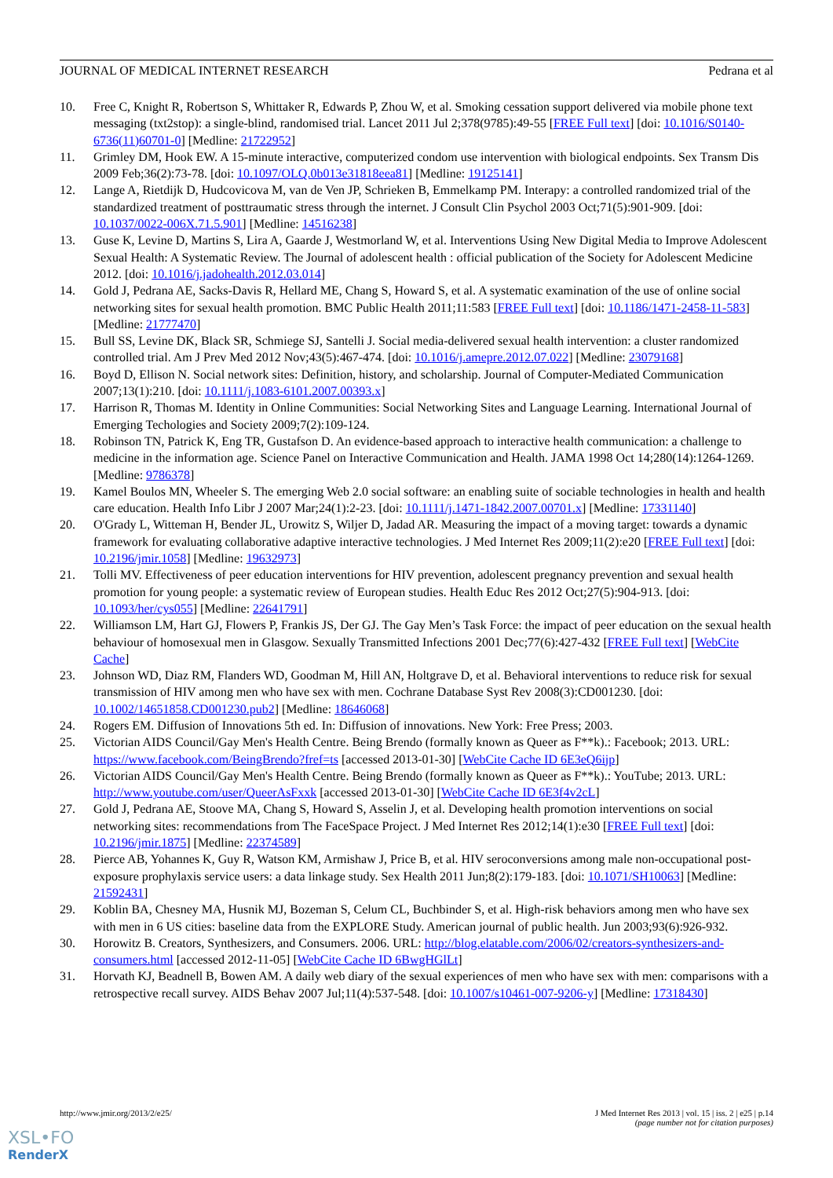JOURNAL OF MEDICAL INTERNET RESEARCH Pedrana et al
10. Free C, Knight R, Robertson S, Whittaker R, Edwards P, Zhou W, et al. Smoking cessation support delivered via mobile phone text messaging (txt2stop): a single-blind, randomised trial. Lancet 2011 Jul 2;378(9785):49-55 [FREE Full text] [doi: 10.1016/S0140-6736(11)60701-0] [Medline: 21722952]
11. Grimley DM, Hook EW. A 15-minute interactive, computerized condom use intervention with biological endpoints. Sex Transm Dis 2009 Feb;36(2):73-78. [doi: 10.1097/OLQ.0b013e31818eea81] [Medline: 19125141]
12. Lange A, Rietdijk D, Hudcovicova M, van de Ven JP, Schrieken B, Emmelkamp PM. Interapy: a controlled randomized trial of the standardized treatment of posttraumatic stress through the internet. J Consult Clin Psychol 2003 Oct;71(5):901-909. [doi: 10.1037/0022-006X.71.5.901] [Medline: 14516238]
13. Guse K, Levine D, Martins S, Lira A, Gaarde J, Westmorland W, et al. Interventions Using New Digital Media to Improve Adolescent Sexual Health: A Systematic Review. The Journal of adolescent health : official publication of the Society for Adolescent Medicine 2012. [doi: 10.1016/j.jadohealth.2012.03.014]
14. Gold J, Pedrana AE, Sacks-Davis R, Hellard ME, Chang S, Howard S, et al. A systematic examination of the use of online social networking sites for sexual health promotion. BMC Public Health 2011;11:583 [FREE Full text] [doi: 10.1186/1471-2458-11-583] [Medline: 21777470]
15. Bull SS, Levine DK, Black SR, Schmiege SJ, Santelli J. Social media-delivered sexual health intervention: a cluster randomized controlled trial. Am J Prev Med 2012 Nov;43(5):467-474. [doi: 10.1016/j.amepre.2012.07.022] [Medline: 23079168]
16. Boyd D, Ellison N. Social network sites: Definition, history, and scholarship. Journal of Computer-Mediated Communication 2007;13(1):210. [doi: 10.1111/j.1083-6101.2007.00393.x]
17. Harrison R, Thomas M. Identity in Online Communities: Social Networking Sites and Language Learning. International Journal of Emerging Techologies and Society 2009;7(2):109-124.
18. Robinson TN, Patrick K, Eng TR, Gustafson D. An evidence-based approach to interactive health communication: a challenge to medicine in the information age. Science Panel on Interactive Communication and Health. JAMA 1998 Oct 14;280(14):1264-1269. [Medline: 9786378]
19. Kamel Boulos MN, Wheeler S. The emerging Web 2.0 social software: an enabling suite of sociable technologies in health and health care education. Health Info Libr J 2007 Mar;24(1):2-23. [doi: 10.1111/j.1471-1842.2007.00701.x] [Medline: 17331140]
20. O'Grady L, Witteman H, Bender JL, Urowitz S, Wiljer D, Jadad AR. Measuring the impact of a moving target: towards a dynamic framework for evaluating collaborative adaptive interactive technologies. J Med Internet Res 2009;11(2):e20 [FREE Full text] [doi: 10.2196/jmir.1058] [Medline: 19632973]
21. Tolli MV. Effectiveness of peer education interventions for HIV prevention, adolescent pregnancy prevention and sexual health promotion for young people: a systematic review of European studies. Health Educ Res 2012 Oct;27(5):904-913. [doi: 10.1093/her/cys055] [Medline: 22641791]
22. Williamson LM, Hart GJ, Flowers P, Frankis JS, Der GJ. The Gay Men’s Task Force: the impact of peer education on the sexual health behaviour of homosexual men in Glasgow. Sexually Transmitted Infections 2001 Dec;77(6):427-432 [FREE Full text] [WebCite Cache]
23. Johnson WD, Diaz RM, Flanders WD, Goodman M, Hill AN, Holtgrave D, et al. Behavioral interventions to reduce risk for sexual transmission of HIV among men who have sex with men. Cochrane Database Syst Rev 2008(3):CD001230. [doi: 10.1002/14651858.CD001230.pub2] [Medline: 18646068]
24. Rogers EM. Diffusion of Innovations 5th ed. In: Diffusion of innovations. New York: Free Press; 2003.
25. Victorian AIDS Council/Gay Men's Health Centre. Being Brendo (formally known as Queer as F**k).: Facebook; 2013. URL: https://www.facebook.com/BeingBrendo?fref=ts [accessed 2013-01-30] [WebCite Cache ID 6E3eQ6ijp]
26. Victorian AIDS Council/Gay Men's Health Centre. Being Brendo (formally known as Queer as F**k).: YouTube; 2013. URL: http://www.youtube.com/user/QueerAsFxxk [accessed 2013-01-30] [WebCite Cache ID 6E3f4v2cL]
27. Gold J, Pedrana AE, Stoove MA, Chang S, Howard S, Asselin J, et al. Developing health promotion interventions on social networking sites: recommendations from The FaceSpace Project. J Med Internet Res 2012;14(1):e30 [FREE Full text] [doi: 10.2196/jmir.1875] [Medline: 22374589]
28. Pierce AB, Yohannes K, Guy R, Watson KM, Armishaw J, Price B, et al. HIV seroconversions among male non-occupational post-exposure prophylaxis service users: a data linkage study. Sex Health 2011 Jun;8(2):179-183. [doi: 10.1071/SH10063] [Medline: 21592431]
29. Koblin BA, Chesney MA, Husnik MJ, Bozeman S, Celum CL, Buchbinder S, et al. High-risk behaviors among men who have sex with men in 6 US cities: baseline data from the EXPLORE Study. American journal of public health. Jun 2003;93(6):926-932.
30. Horowitz B. Creators, Synthesizers, and Consumers. 2006. URL: http://blog.elatable.com/2006/02/creators-synthesizers-and-consumers.html [accessed 2012-11-05] [WebCite Cache ID 6BwgHGlLt]
31. Horvath KJ, Beadnell B, Bowen AM. A daily web diary of the sexual experiences of men who have sex with men: comparisons with a retrospective recall survey. AIDS Behav 2007 Jul;11(4):537-548. [doi: 10.1007/s10461-007-9206-y] [Medline: 17318430]
http://www.jmir.org/2013/2/e25/ J Med Internet Res 2013 | vol. 15 | iss. 2 | e25 | p.14
(page number not for citation purposes)
XSL•FO
RenderX